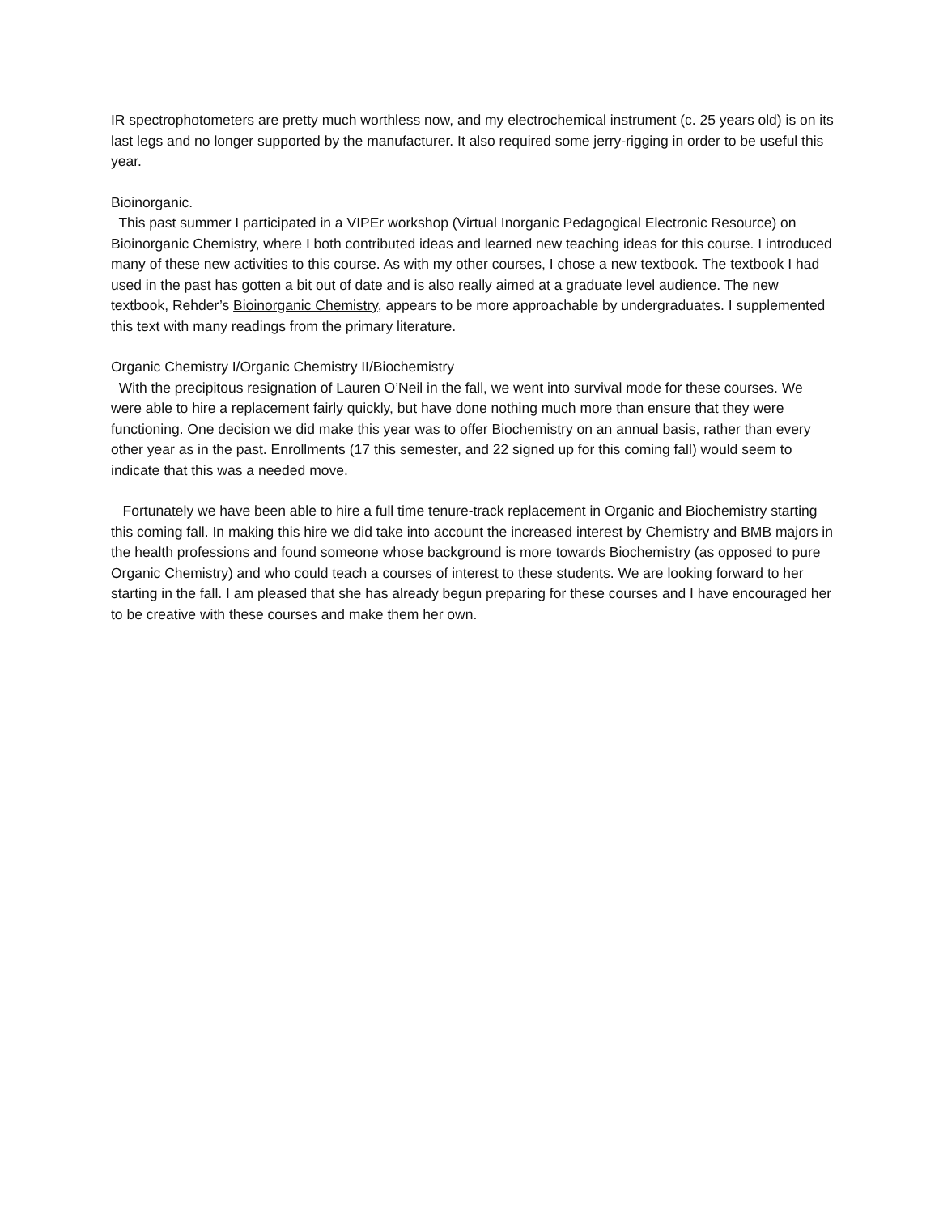IR spectrophotometers are pretty much worthless now, and my electrochemical instrument (c. 25 years old) is on its last legs and no longer supported by the manufacturer. It also required some jerry-rigging in order to be useful this year.
Bioinorganic.
This past summer I participated in a VIPEr workshop (Virtual Inorganic Pedagogical Electronic Resource) on Bioinorganic Chemistry, where I both contributed ideas and learned new teaching ideas for this course. I introduced many of these new activities to this course. As with my other courses, I chose a new textbook. The textbook I had used in the past has gotten a bit out of date and is also really aimed at a graduate level audience. The new textbook, Rehder’s Bioinorganic Chemistry, appears to be more approachable by undergraduates. I supplemented this text with many readings from the primary literature.
Organic Chemistry I/Organic Chemistry II/Biochemistry
With the precipitous resignation of Lauren O’Neil in the fall, we went into survival mode for these courses. We were able to hire a replacement fairly quickly, but have done nothing much more than ensure that they were functioning. One decision we did make this year was to offer Biochemistry on an annual basis, rather than every other year as in the past. Enrollments (17 this semester, and 22 signed up for this coming fall) would seem to indicate that this was a needed move.
Fortunately we have been able to hire a full time tenure-track replacement in Organic and Biochemistry starting this coming fall. In making this hire we did take into account the increased interest by Chemistry and BMB majors in the health professions and found someone whose background is more towards Biochemistry (as opposed to pure Organic Chemistry) and who could teach a courses of interest to these students. We are looking forward to her starting in the fall. I am pleased that she has already begun preparing for these courses and I have encouraged her to be creative with these courses and make them her own.